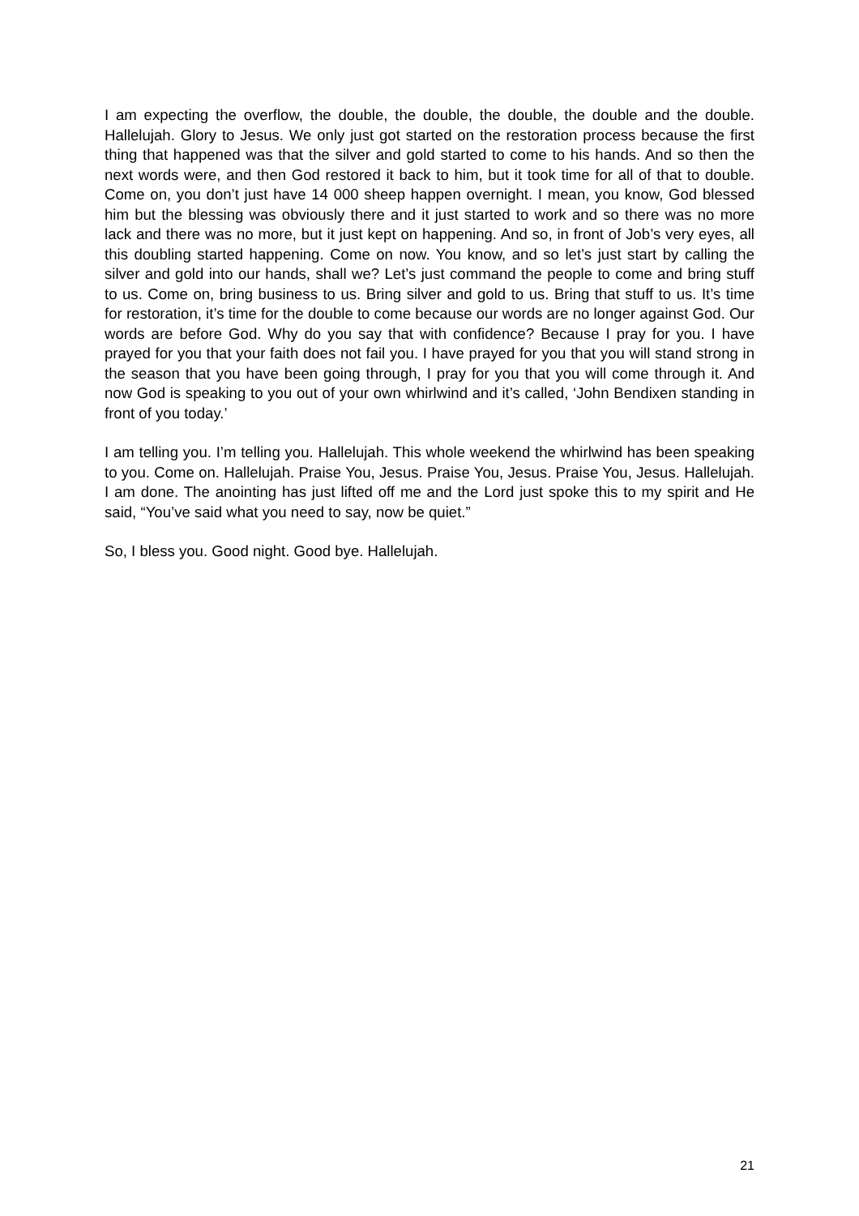I am expecting the overflow, the double, the double, the double, the double and the double. Hallelujah. Glory to Jesus. We only just got started on the restoration process because the first thing that happened was that the silver and gold started to come to his hands. And so then the next words were, and then God restored it back to him, but it took time for all of that to double. Come on, you don’t just have 14 000 sheep happen overnight. I mean, you know, God blessed him but the blessing was obviously there and it just started to work and so there was no more lack and there was no more, but it just kept on happening. And so, in front of Job’s very eyes, all this doubling started happening. Come on now. You know, and so let’s just start by calling the silver and gold into our hands, shall we? Let’s just command the people to come and bring stuff to us. Come on, bring business to us. Bring silver and gold to us. Bring that stuff to us. It’s time for restoration, it’s time for the double to come because our words are no longer against God. Our words are before God. Why do you say that with confidence? Because I pray for you. I have prayed for you that your faith does not fail you. I have prayed for you that you will stand strong in the season that you have been going through, I pray for you that you will come through it. And now God is speaking to you out of your own whirlwind and it’s called, ‘John Bendixen standing in front of you today.’
I am telling you. I’m telling you. Hallelujah. This whole weekend the whirlwind has been speaking to you. Come on. Hallelujah. Praise You, Jesus. Praise You, Jesus. Praise You, Jesus. Hallelujah. I am done. The anointing has just lifted off me and the Lord just spoke this to my spirit and He said, “You’ve said what you need to say, now be quiet.”
So, I bless you. Good night. Good bye. Hallelujah.
21